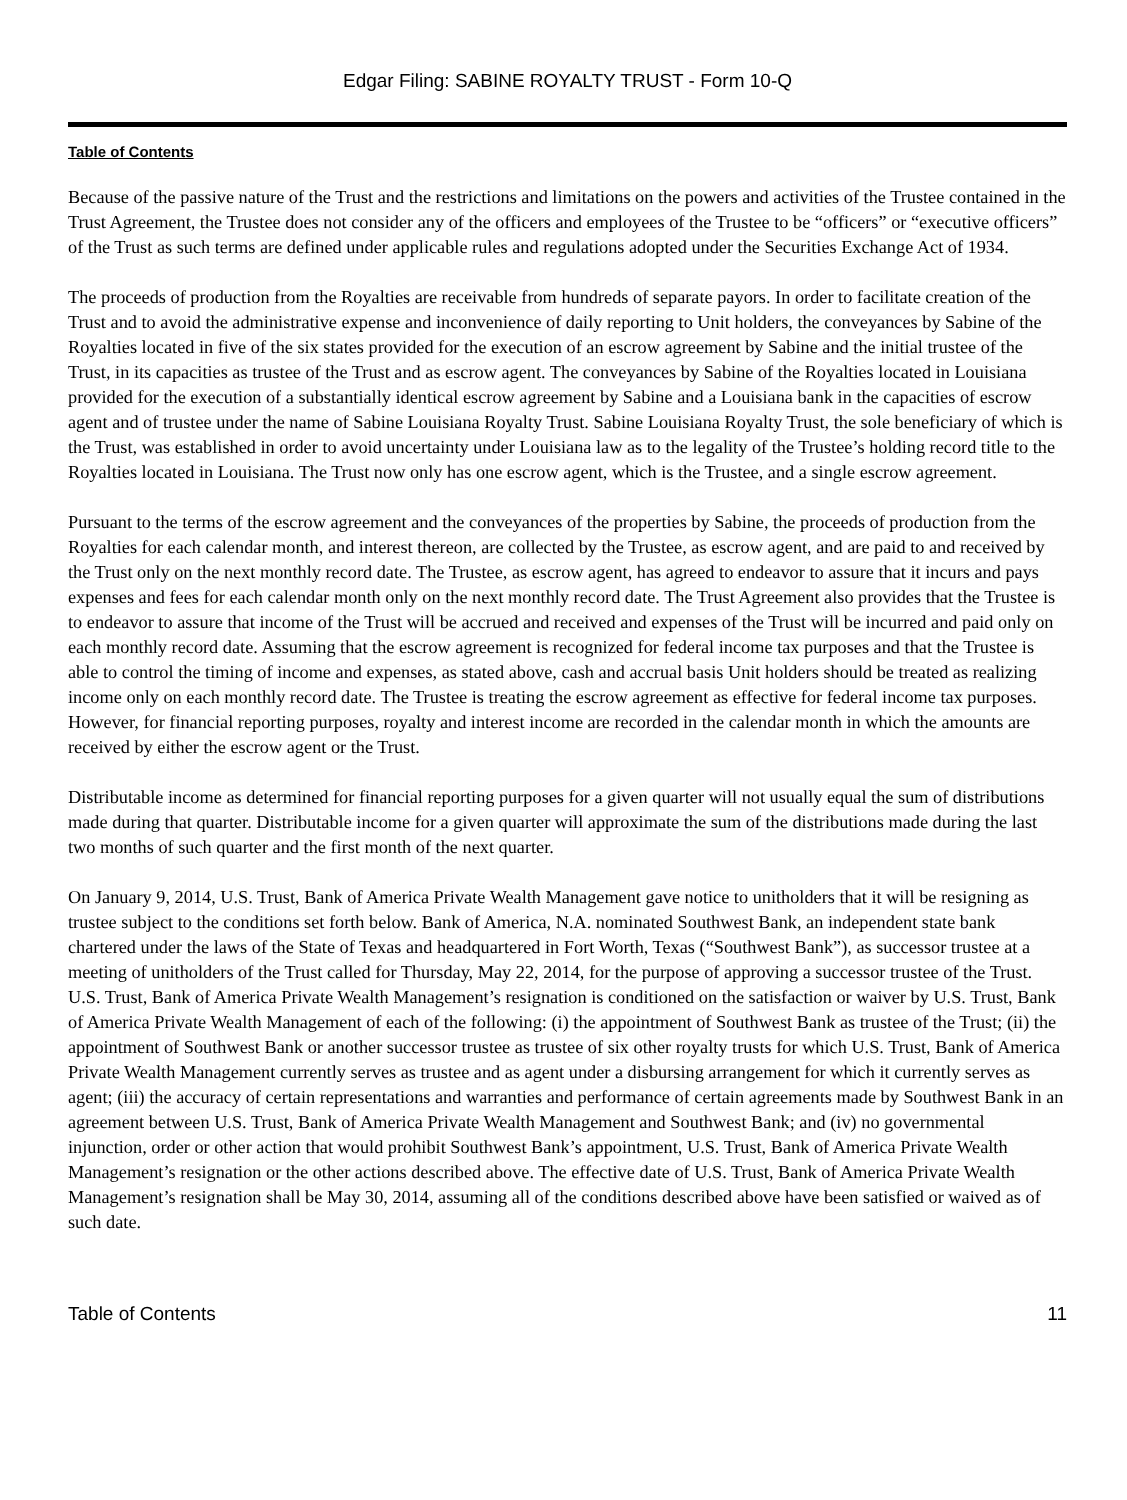Edgar Filing: SABINE ROYALTY TRUST - Form 10-Q
Table of Contents
Because of the passive nature of the Trust and the restrictions and limitations on the powers and activities of the Trustee contained in the Trust Agreement, the Trustee does not consider any of the officers and employees of the Trustee to be “officers” or “executive officers” of the Trust as such terms are defined under applicable rules and regulations adopted under the Securities Exchange Act of 1934.
The proceeds of production from the Royalties are receivable from hundreds of separate payors. In order to facilitate creation of the Trust and to avoid the administrative expense and inconvenience of daily reporting to Unit holders, the conveyances by Sabine of the Royalties located in five of the six states provided for the execution of an escrow agreement by Sabine and the initial trustee of the Trust, in its capacities as trustee of the Trust and as escrow agent. The conveyances by Sabine of the Royalties located in Louisiana provided for the execution of a substantially identical escrow agreement by Sabine and a Louisiana bank in the capacities of escrow agent and of trustee under the name of Sabine Louisiana Royalty Trust. Sabine Louisiana Royalty Trust, the sole beneficiary of which is the Trust, was established in order to avoid uncertainty under Louisiana law as to the legality of the Trustee’s holding record title to the Royalties located in Louisiana. The Trust now only has one escrow agent, which is the Trustee, and a single escrow agreement.
Pursuant to the terms of the escrow agreement and the conveyances of the properties by Sabine, the proceeds of production from the Royalties for each calendar month, and interest thereon, are collected by the Trustee, as escrow agent, and are paid to and received by the Trust only on the next monthly record date. The Trustee, as escrow agent, has agreed to endeavor to assure that it incurs and pays expenses and fees for each calendar month only on the next monthly record date. The Trust Agreement also provides that the Trustee is to endeavor to assure that income of the Trust will be accrued and received and expenses of the Trust will be incurred and paid only on each monthly record date. Assuming that the escrow agreement is recognized for federal income tax purposes and that the Trustee is able to control the timing of income and expenses, as stated above, cash and accrual basis Unit holders should be treated as realizing income only on each monthly record date. The Trustee is treating the escrow agreement as effective for federal income tax purposes. However, for financial reporting purposes, royalty and interest income are recorded in the calendar month in which the amounts are received by either the escrow agent or the Trust.
Distributable income as determined for financial reporting purposes for a given quarter will not usually equal the sum of distributions made during that quarter. Distributable income for a given quarter will approximate the sum of the distributions made during the last two months of such quarter and the first month of the next quarter.
On January 9, 2014, U.S. Trust, Bank of America Private Wealth Management gave notice to unitholders that it will be resigning as trustee subject to the conditions set forth below. Bank of America, N.A. nominated Southwest Bank, an independent state bank chartered under the laws of the State of Texas and headquartered in Fort Worth, Texas (“Southwest Bank”), as successor trustee at a meeting of unitholders of the Trust called for Thursday, May 22, 2014, for the purpose of approving a successor trustee of the Trust. U.S. Trust, Bank of America Private Wealth Management’s resignation is conditioned on the satisfaction or waiver by U.S. Trust, Bank of America Private Wealth Management of each of the following: (i) the appointment of Southwest Bank as trustee of the Trust; (ii) the appointment of Southwest Bank or another successor trustee as trustee of six other royalty trusts for which U.S. Trust, Bank of America Private Wealth Management currently serves as trustee and as agent under a disbursing arrangement for which it currently serves as agent; (iii) the accuracy of certain representations and warranties and performance of certain agreements made by Southwest Bank in an agreement between U.S. Trust, Bank of America Private Wealth Management and Southwest Bank; and (iv) no governmental injunction, order or other action that would prohibit Southwest Bank’s appointment, U.S. Trust, Bank of America Private Wealth Management’s resignation or the other actions described above. The effective date of U.S. Trust, Bank of America Private Wealth Management’s resignation shall be May 30, 2014, assuming all of the conditions described above have been satisfied or waived as of such date.
Table of Contents 11